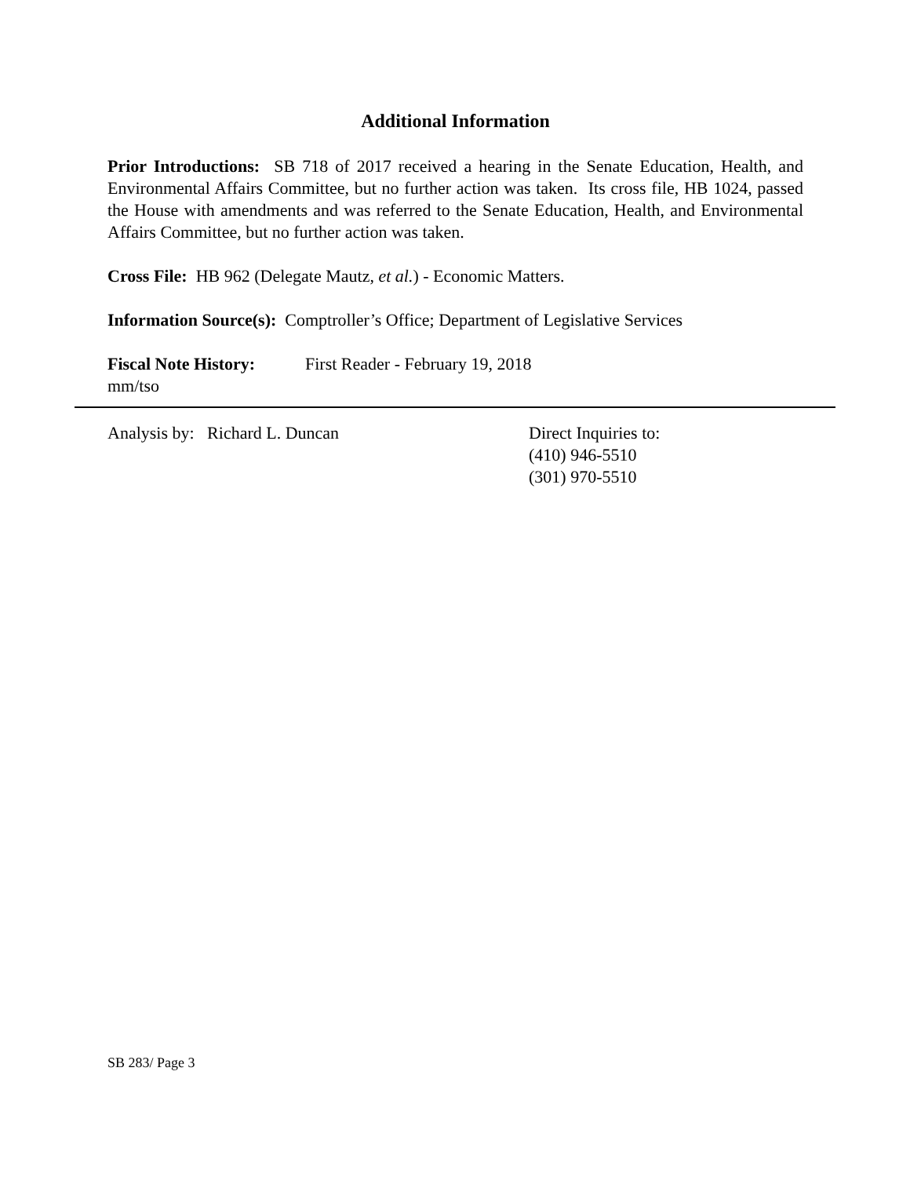Additional Information
Prior Introductions: SB 718 of 2017 received a hearing in the Senate Education, Health, and Environmental Affairs Committee, but no further action was taken. Its cross file, HB 1024, passed the House with amendments and was referred to the Senate Education, Health, and Environmental Affairs Committee, but no further action was taken.
Cross File: HB 962 (Delegate Mautz, et al.) - Economic Matters.
Information Source(s): Comptroller’s Office; Department of Legislative Services
Fiscal Note History: First Reader - February 19, 2018
mm/tso
Analysis by: Richard L. Duncan Direct Inquiries to:
(410) 946-5510
(301) 970-5510
SB 283/ Page 3